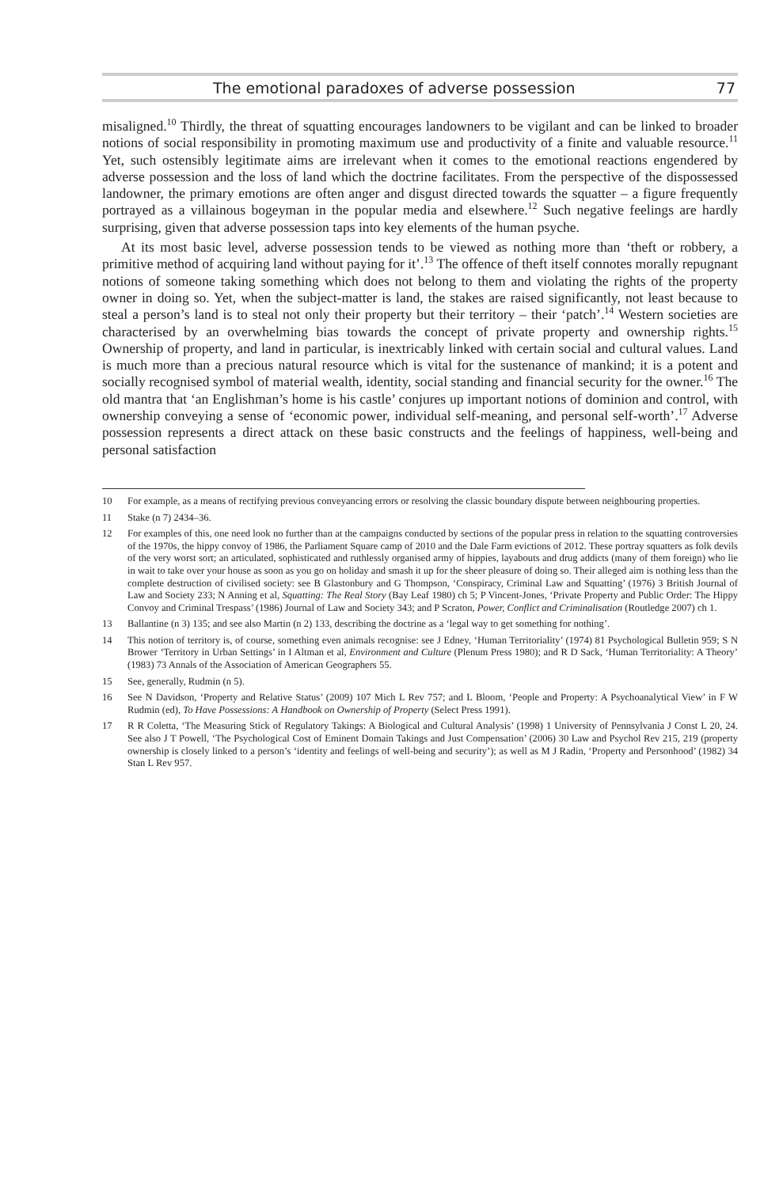The emotional paradoxes of adverse possession 77
misaligned.<sup>10</sup> Thirdly, the threat of squatting encourages landowners to be vigilant and can be linked to broader notions of social responsibility in promoting maximum use and productivity of a finite and valuable resource.<sup>11</sup> Yet, such ostensibly legitimate aims are irrelevant when it comes to the emotional reactions engendered by adverse possession and the loss of land which the doctrine facilitates. From the perspective of the dispossessed landowner, the primary emotions are often anger and disgust directed towards the squatter – a figure frequently portrayed as a villainous bogeyman in the popular media and elsewhere.<sup>12</sup> Such negative feelings are hardly surprising, given that adverse possession taps into key elements of the human psyche.
At its most basic level, adverse possession tends to be viewed as nothing more than ‘theft or robbery, a primitive method of acquiring land without paying for it’.<sup>13</sup> The offence of theft itself connotes morally repugnant notions of someone taking something which does not belong to them and violating the rights of the property owner in doing so. Yet, when the subject-matter is land, the stakes are raised significantly, not least because to steal a person’s land is to steal not only their property but their territory – their ‘patch’.<sup>14</sup> Western societies are characterised by an overwhelming bias towards the concept of private property and ownership rights.<sup>15</sup> Ownership of property, and land in particular, is inextricably linked with certain social and cultural values. Land is much more than a precious natural resource which is vital for the sustenance of mankind; it is a potent and socially recognised symbol of material wealth, identity, social standing and financial security for the owner.<sup>16</sup> The old mantra that ‘an Englishman’s home is his castle’ conjures up important notions of dominion and control, with ownership conveying a sense of ‘economic power, individual self-meaning, and personal self-worth’.<sup>17</sup> Adverse possession represents a direct attack on these basic constructs and the feelings of happiness, well-being and personal satisfaction
10 For example, as a means of rectifying previous conveyancing errors or resolving the classic boundary dispute between neighbouring properties.
11 Stake (n 7) 2434–36.
12 For examples of this, one need look no further than at the campaigns conducted by sections of the popular press in relation to the squatting controversies of the 1970s, the hippy convoy of 1986, the Parliament Square camp of 2010 and the Dale Farm evictions of 2012. These portray squatters as folk devils of the very worst sort; an articulated, sophisticated and ruthlessly organised army of hippies, layabouts and drug addicts (many of them foreign) who lie in wait to take over your house as soon as you go on holiday and smash it up for the sheer pleasure of doing so. Their alleged aim is nothing less than the complete destruction of civilised society: see B Glastonbury and G Thompson, ‘Conspiracy, Criminal Law and Squatting’ (1976) 3 British Journal of Law and Society 233; N Anning et al, Squatting: The Real Story (Bay Leaf 1980) ch 5; P Vincent-Jones, ‘Private Property and Public Order: The Hippy Convoy and Criminal Trespass’ (1986) Journal of Law and Society 343; and P Scraton, Power, Conflict and Criminalisation (Routledge 2007) ch 1.
13 Ballantine (n 3) 135; and see also Martin (n 2) 133, describing the doctrine as a ‘legal way to get something for nothing’.
14 This notion of territory is, of course, something even animals recognise: see J Edney, ‘Human Territoriality’ (1974) 81 Psychological Bulletin 959; S N Brower ‘Territory in Urban Settings’ in I Altman et al, Environment and Culture (Plenum Press 1980); and R D Sack, ‘Human Territoriality: A Theory’ (1983) 73 Annals of the Association of American Geographers 55.
15 See, generally, Rudmin (n 5).
16 See N Davidson, ‘Property and Relative Status’ (2009) 107 Mich L Rev 757; and L Bloom, ‘People and Property: A Psychoanalytical View’ in F W Rudmin (ed), To Have Possessions: A Handbook on Ownership of Property (Select Press 1991).
17 R R Coletta, ‘The Measuring Stick of Regulatory Takings: A Biological and Cultural Analysis’ (1998) 1 University of Pennsylvania J Const L 20, 24. See also J T Powell, ‘The Psychological Cost of Eminent Domain Takings and Just Compensation’ (2006) 30 Law and Psychol Rev 215, 219 (property ownership is closely linked to a person’s ‘identity and feelings of well-being and security’); as well as M J Radin, ‘Property and Personhood’ (1982) 34 Stan L Rev 957.